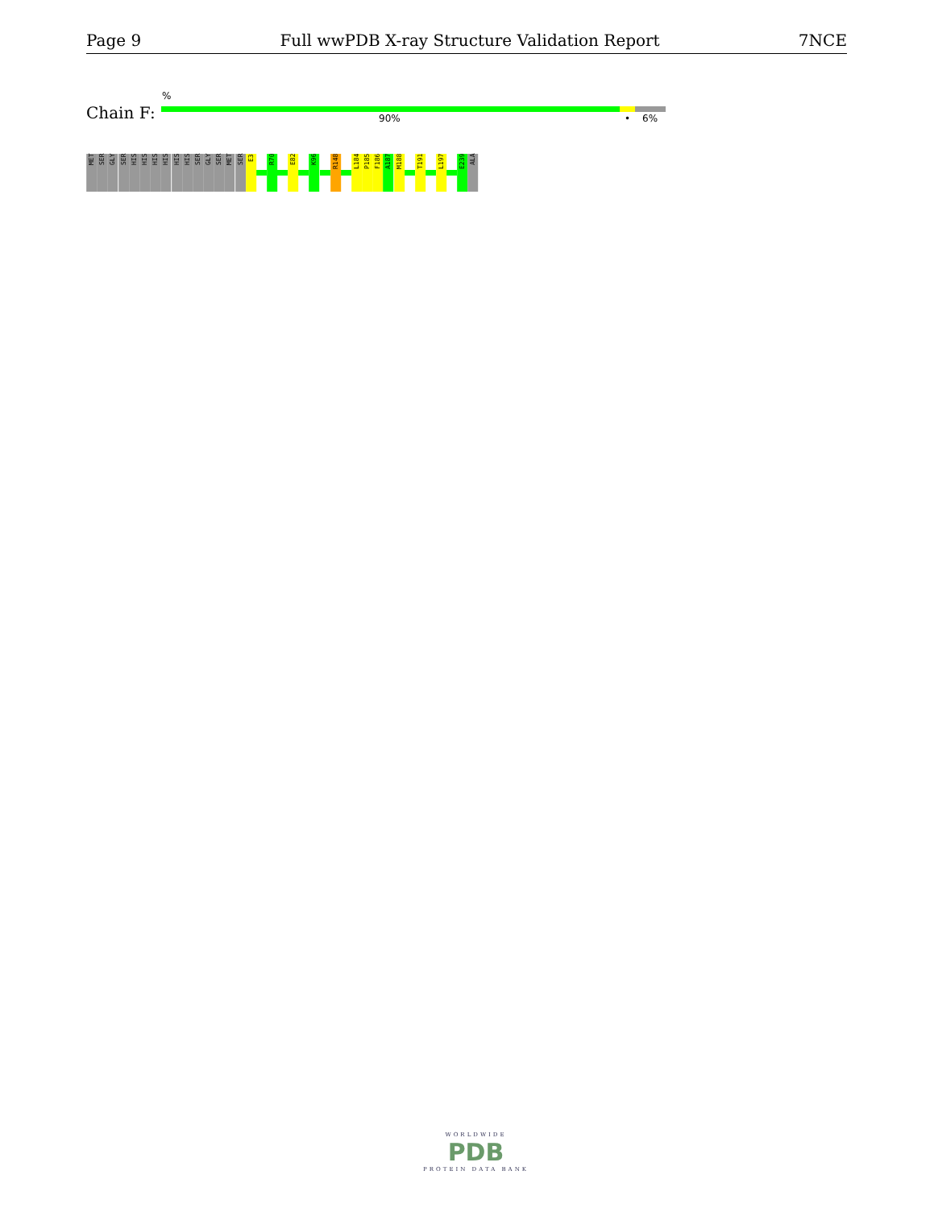Page 9 Full wwPDB X-ray Structure Validation Report 7NCE
%
Chain F: 90% • 6%
MET
SER
GLY
SER
HIS
HIS
HIS
HIS
HIS
HIS
SER
GLY
SER
MET
SER
E3
R70
E82
K96
R148
L184
P185
F186
A187
M188
T191
L197
E239
ALA
WORLDWIDE
PDB
PROTEIN DATA BANK